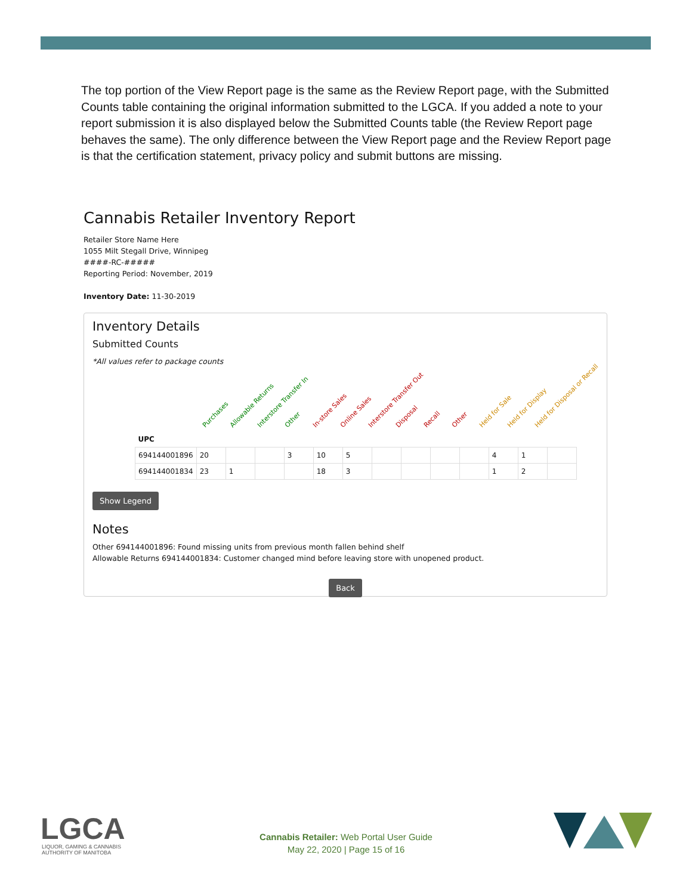The top portion of the View Report page is the same as the Review Report page, with the Submitted Counts table containing the original information submitted to the LGCA. If you added a note to your report submission it is also displayed below the Submitted Counts table (the Review Report page behaves the same). The only difference between the View Report page and the Review Report page is that the certification statement, privacy policy and submit buttons are missing.
Cannabis Retailer Inventory Report
Retailer Store Name Here
1055 Milt Stegall Drive, Winnipeg
####-RC-#####
Reporting Period: November, 2019
Inventory Date: 11-30-2019
Inventory Details
Submitted Counts
*All values refer to package counts
Purchases Allowable Returns Interstore Transfer In Other In-store Sales Online Sales Interstore Transfer Out Disposal Recall Other Held for Sale Held for Display Held for Disposal or Recall
| UPC | | | | | | | | | | | | | |
| --- | --- | --- | --- | --- | --- | --- | --- | --- | --- | --- | --- | --- | --- |
| 694144001896 | 20 | | | 3 | 10 | 5 | | | | | 4 | 1 | |
| 694144001834 | 23 | 1 | | | 18 | 3 | | | | | 1 | 2 | |
Show Legend
Notes
Other 694144001896: Found missing units from previous month fallen behind shelf
Allowable Returns 694144001834: Customer changed mind before leaving store with unopened product.
Back
LGCA
LIQUOR, GAMING & CANNABIS
AUTHORITY OF MANITOBA
Cannabis Retailer: Web Portal User Guide
May 22, 2020 | Page 15 of 16